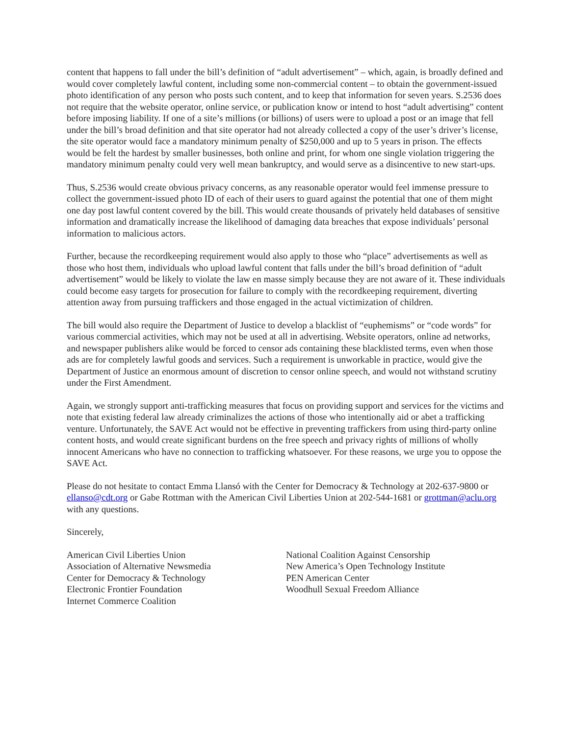content that happens to fall under the bill’s definition of “adult advertisement” – which, again, is broadly defined and would cover completely lawful content, including some non-commercial content – to obtain the government-issued photo identification of any person who posts such content, and to keep that information for seven years. S.2536 does not require that the website operator, online service, or publication know or intend to host “adult advertising” content before imposing liability. If one of a site’s millions (or billions) of users were to upload a post or an image that fell under the bill’s broad definition and that site operator had not already collected a copy of the user’s driver’s license, the site operator would face a mandatory minimum penalty of $250,000 and up to 5 years in prison. The effects would be felt the hardest by smaller businesses, both online and print, for whom one single violation triggering the mandatory minimum penalty could very well mean bankruptcy, and would serve as a disincentive to new start-ups.
Thus, S.2536 would create obvious privacy concerns, as any reasonable operator would feel immense pressure to collect the government-issued photo ID of each of their users to guard against the potential that one of them might one day post lawful content covered by the bill. This would create thousands of privately held databases of sensitive information and dramatically increase the likelihood of damaging data breaches that expose individuals’ personal information to malicious actors.
Further, because the recordkeeping requirement would also apply to those who “place” advertisements as well as those who host them, individuals who upload lawful content that falls under the bill’s broad definition of “adult advertisement” would be likely to violate the law en masse simply because they are not aware of it. These individuals could become easy targets for prosecution for failure to comply with the recordkeeping requirement, diverting attention away from pursuing traffickers and those engaged in the actual victimization of children.
The bill would also require the Department of Justice to develop a blacklist of “euphemisms” or “code words” for various commercial activities, which may not be used at all in advertising. Website operators, online ad networks, and newspaper publishers alike would be forced to censor ads containing these blacklisted terms, even when those ads are for completely lawful goods and services. Such a requirement is unworkable in practice, would give the Department of Justice an enormous amount of discretion to censor online speech, and would not withstand scrutiny under the First Amendment.
Again, we strongly support anti-trafficking measures that focus on providing support and services for the victims and note that existing federal law already criminalizes the actions of those who intentionally aid or abet a trafficking venture. Unfortunately, the SAVE Act would not be effective in preventing traffickers from using third-party online content hosts, and would create significant burdens on the free speech and privacy rights of millions of wholly innocent Americans who have no connection to trafficking whatsoever. For these reasons, we urge you to oppose the SAVE Act.
Please do not hesitate to contact Emma Llansó with the Center for Democracy & Technology at 202-637-9800 or ellanso@cdt.org or Gabe Rottman with the American Civil Liberties Union at 202-544-1681 or grottman@aclu.org with any questions.
Sincerely,
American Civil Liberties Union
Association of Alternative Newsmedia
Center for Democracy & Technology
Electronic Frontier Foundation
Internet Commerce Coalition
National Coalition Against Censorship
New America’s Open Technology Institute
PEN American Center
Woodhull Sexual Freedom Alliance